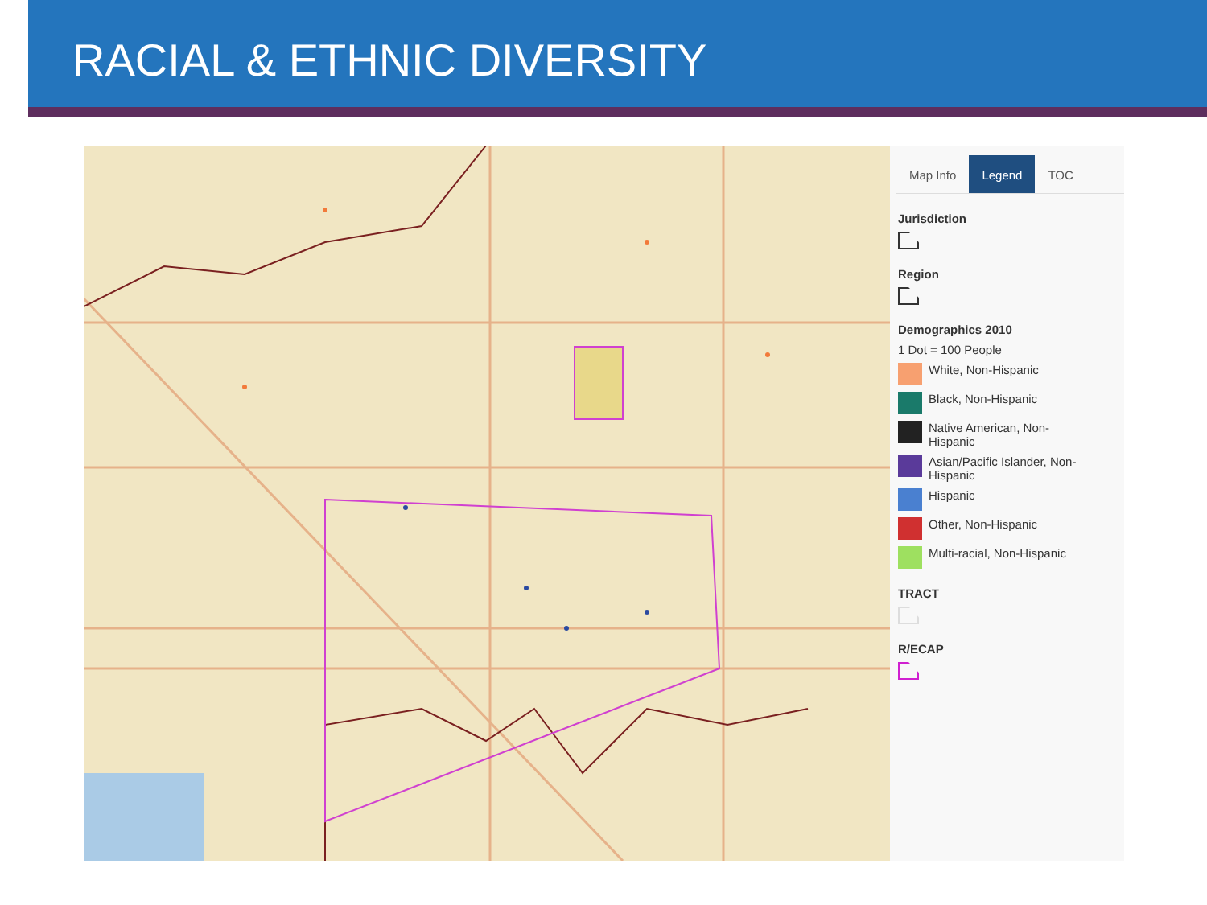RACIAL & ETHNIC DIVERSITY
Map Info Legend TOC
Jurisdiction
Region
Demographics 2010
1 Dot = 100 People
White, Non-Hispanic
Black, Non-Hispanic
Native American, Non-
Hispanic
Asian/Pacific Islander, Non-
Hispanic
Hispanic
Other, Non-Hispanic
Multi-racial, Non-Hispanic
TRACT
R/ECAP